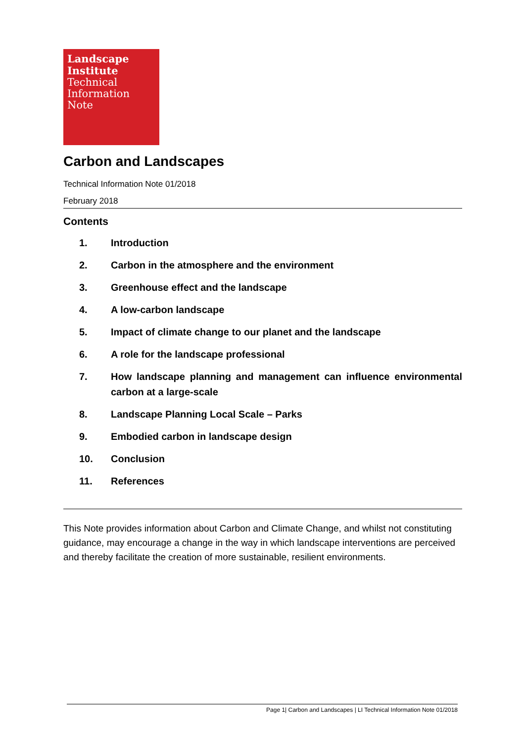Landscape
Institute
Technical
Information
Note
Carbon and Landscapes
Technical Information Note 01/2018
February 2018
Contents
1. Introduction
2. Carbon in the atmosphere and the environment
3. Greenhouse effect and the landscape
4. A low-carbon landscape
5. Impact of climate change to our planet and the landscape
6. A role for the landscape professional
7. How landscape planning and management can influence environmental carbon at a large-scale
8. Landscape Planning Local Scale – Parks
9. Embodied carbon in landscape design
10. Conclusion
11. References
This Note provides information about Carbon and Climate Change, and whilst not constituting guidance, may encourage a change in the way in which landscape interventions are perceived and thereby facilitate the creation of more sustainable, resilient environments.
Page 1| Carbon and Landscapes | LI Technical Information Note 01/2018